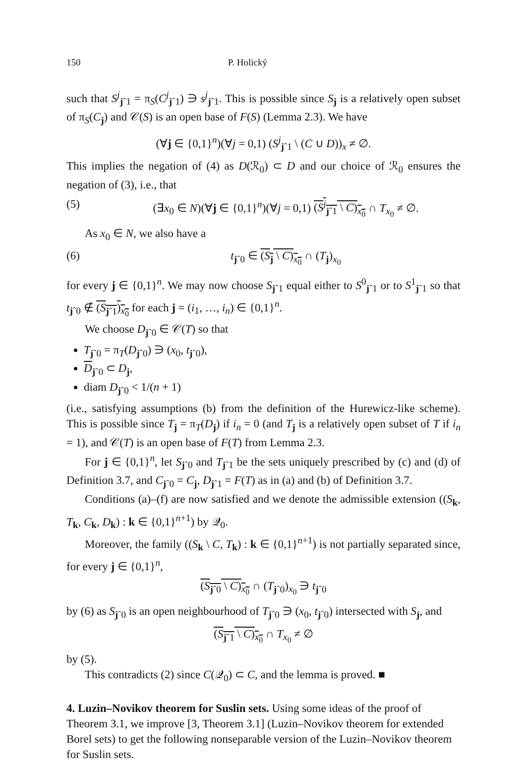150 P. Holický
such that S<sup>j</sup><sub>jˆ1</sub> = π<sub>S</sub>(C<sup>j</sup><sub>jˆ1</sub>) ∋ s<sup>j</sup><sub>jˆ1</sub>. This is possible since S<sub>j</sub> is a relatively open subset of π<sub>S</sub>(C<sub>j</sub>) and 𝒞(S) is an open base of F(S) (Lemma 2.3). We have
(∀j ∈ {0,1}<sup>n</sup>)(∀j = 0,1) (S<sup>j</sup><sub>jˆ1</sub> \ (C ∪ D))<sub>x</sub> ≠ ∅.
This implies the negation of (4) as D(ℛ<sub>0</sub>) ⊂ D and our choice of ℛ<sub>0</sub> ensures the negation of (3), i.e., that
(5) (∃x<sub>0</sub> ∈ N)(∀j ∈ {0,1}<sup>n</sup>)(∀j = 0,1) (S<sup>j</sup><sub>jˆ1</sub> \ C)<sub>x<sub>0</sub></sub> ∩ T<sub>x<sub>0</sub></sub> ≠ ∅.
As x<sub>0</sub> ∈ N, we also have a
(6) t<sub>jˆ0</sub> ∈ (S<sub>j</sub> \ C)<sub>x<sub>0</sub></sub> ∩ (T<sub>j</sub>)<sub>x<sub>0</sub></sub>
for every j ∈ {0,1}<sup>n</sup>. We may now choose S<sub>jˆ1</sub> equal either to S<sup>0</sup><sub>jˆ1</sub> or to S<sup>1</sup><sub>jˆ1</sub> so that t<sub>jˆ0</sub> ∉ (S<sub>jˆ1</sub>)<sub>x<sub>0</sub></sub> for each j = (i<sub>1</sub>, …, i<sub>n</sub>) ∈ {0,1}<sup>n</sup>.
We choose D<sub>jˆ0</sub> ∈ 𝒞(T) so that
T<sub>jˆ0</sub> = π<sub>T</sub>(D<sub>jˆ0</sub>) ∋ (x<sub>0</sub>, t<sub>jˆ0</sub>),
D<sub>jˆ0</sub> ⊂ D<sub>j</sub>,
diam D<sub>jˆ0</sub> < 1/(n + 1)
(i.e., satisfying assumptions (b) from the definition of the Hurewicz-like scheme). This is possible since T<sub>j</sub> = π<sub>T</sub>(D<sub>j</sub>) if i<sub>n</sub> = 0 (and T<sub>j</sub> is a relatively open subset of T if i<sub>n</sub> = 1), and 𝒞(T) is an open base of F(T) from Lemma 2.3.
For j ∈ {0,1}<sup>n</sup>, let S<sub>jˆ0</sub> and T<sub>jˆ1</sub> be the sets uniquely prescribed by (c) and (d) of Definition 3.7, and C<sub>jˆ0</sub> = C<sub>j</sub>, D<sub>jˆ1</sub> = F(T) as in (a) and (b) of Definition 3.7.
Conditions (a)–(f) are now satisfied and we denote the admissible extension ((S<sub>k</sub>, T<sub>k</sub>, C<sub>k</sub>, D<sub>k</sub>) : k ∈ {0,1}<sup>n+1</sup>) by 𝒬<sub>0</sub>.
Moreover, the family ((S<sub>k</sub> \ C, T<sub>k</sub>) : k ∈ {0,1}<sup>n+1</sup>) is not partially separated since, for every j ∈ {0,1}<sup>n</sup>,
(S<sub>jˆ0</sub> \ C)<sub>x<sub>0</sub></sub> ∩ (T<sub>jˆ0</sub>)<sub>x<sub>0</sub></sub> ∋ t<sub>jˆ0</sub>
by (6) as S<sub>jˆ0</sub> is an open neighbourhood of T<sub>jˆ0</sub> ∋ (x<sub>0</sub>, t<sub>jˆ0</sub>) intersected with S<sub>j</sub>, and
(S<sub>jˆ1</sub> \ C)<sub>x<sub>0</sub></sub> ∩ T<sub>x<sub>0</sub></sub> ≠ ∅
by (5).
This contradicts (2) since C(𝒬<sub>0</sub>) ⊂ C, and the lemma is proved. ■
4. Luzin–Novikov theorem for Suslin sets.
Using some ideas of the proof of Theorem 3.1, we improve [3, Theorem 3.1] (Luzin–Novikov theorem for extended Borel sets) to get the following nonseparable version of the Luzin–Novikov theorem for Suslin sets.